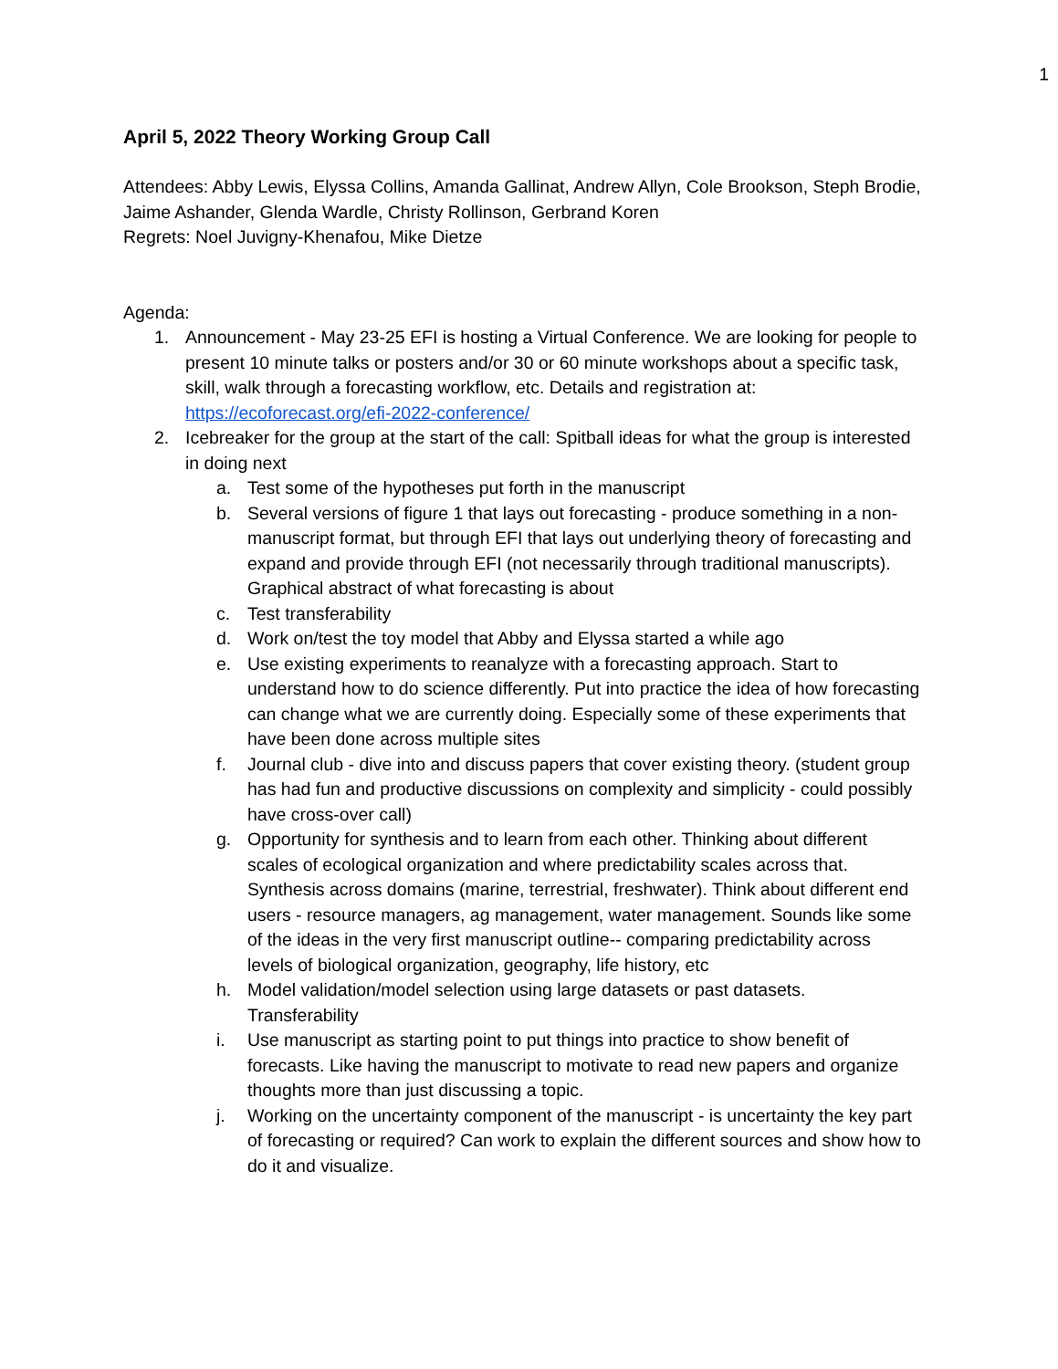1
April 5, 2022 Theory Working Group Call
Attendees: Abby Lewis, Elyssa Collins, Amanda Gallinat, Andrew Allyn, Cole Brookson, Steph Brodie, Jaime Ashander, Glenda Wardle, Christy Rollinson, Gerbrand Koren
Regrets: Noel Juvigny-Khenafou, Mike Dietze
Agenda:
1. Announcement - May 23-25 EFI is hosting a Virtual Conference. We are looking for people to present 10 minute talks or posters and/or 30 or 60 minute workshops about a specific task, skill, walk through a forecasting workflow, etc. Details and registration at: https://ecoforecast.org/efi-2022-conference/
2. Icebreaker for the group at the start of the call: Spitball ideas for what the group is interested in doing next
a. Test some of the hypotheses put forth in the manuscript
b. Several versions of figure 1 that lays out forecasting - produce something in a non-manuscript format, but through EFI that lays out underlying theory of forecasting and expand and provide through EFI (not necessarily through traditional manuscripts). Graphical abstract of what forecasting is about
c. Test transferability
d. Work on/test the toy model that Abby and Elyssa started a while ago
e. Use existing experiments to reanalyze with a forecasting approach. Start to understand how to do science differently. Put into practice the idea of how forecasting can change what we are currently doing. Especially some of these experiments that have been done across multiple sites
f. Journal club - dive into and discuss papers that cover existing theory. (student group has had fun and productive discussions on complexity and simplicity - could possibly have cross-over call)
g. Opportunity for synthesis and to learn from each other. Thinking about different scales of ecological organization and where predictability scales across that. Synthesis across domains (marine, terrestrial, freshwater). Think about different end users - resource managers, ag management, water management. Sounds like some of the ideas in the very first manuscript outline-- comparing predictability across levels of biological organization, geography, life history, etc
h. Model validation/model selection using large datasets or past datasets. Transferability
i. Use manuscript as starting point to put things into practice to show benefit of forecasts. Like having the manuscript to motivate to read new papers and organize thoughts more than just discussing a topic.
j. Working on the uncertainty component of the manuscript - is uncertainty the key part of forecasting or required? Can work to explain the different sources and show how to do it and visualize.